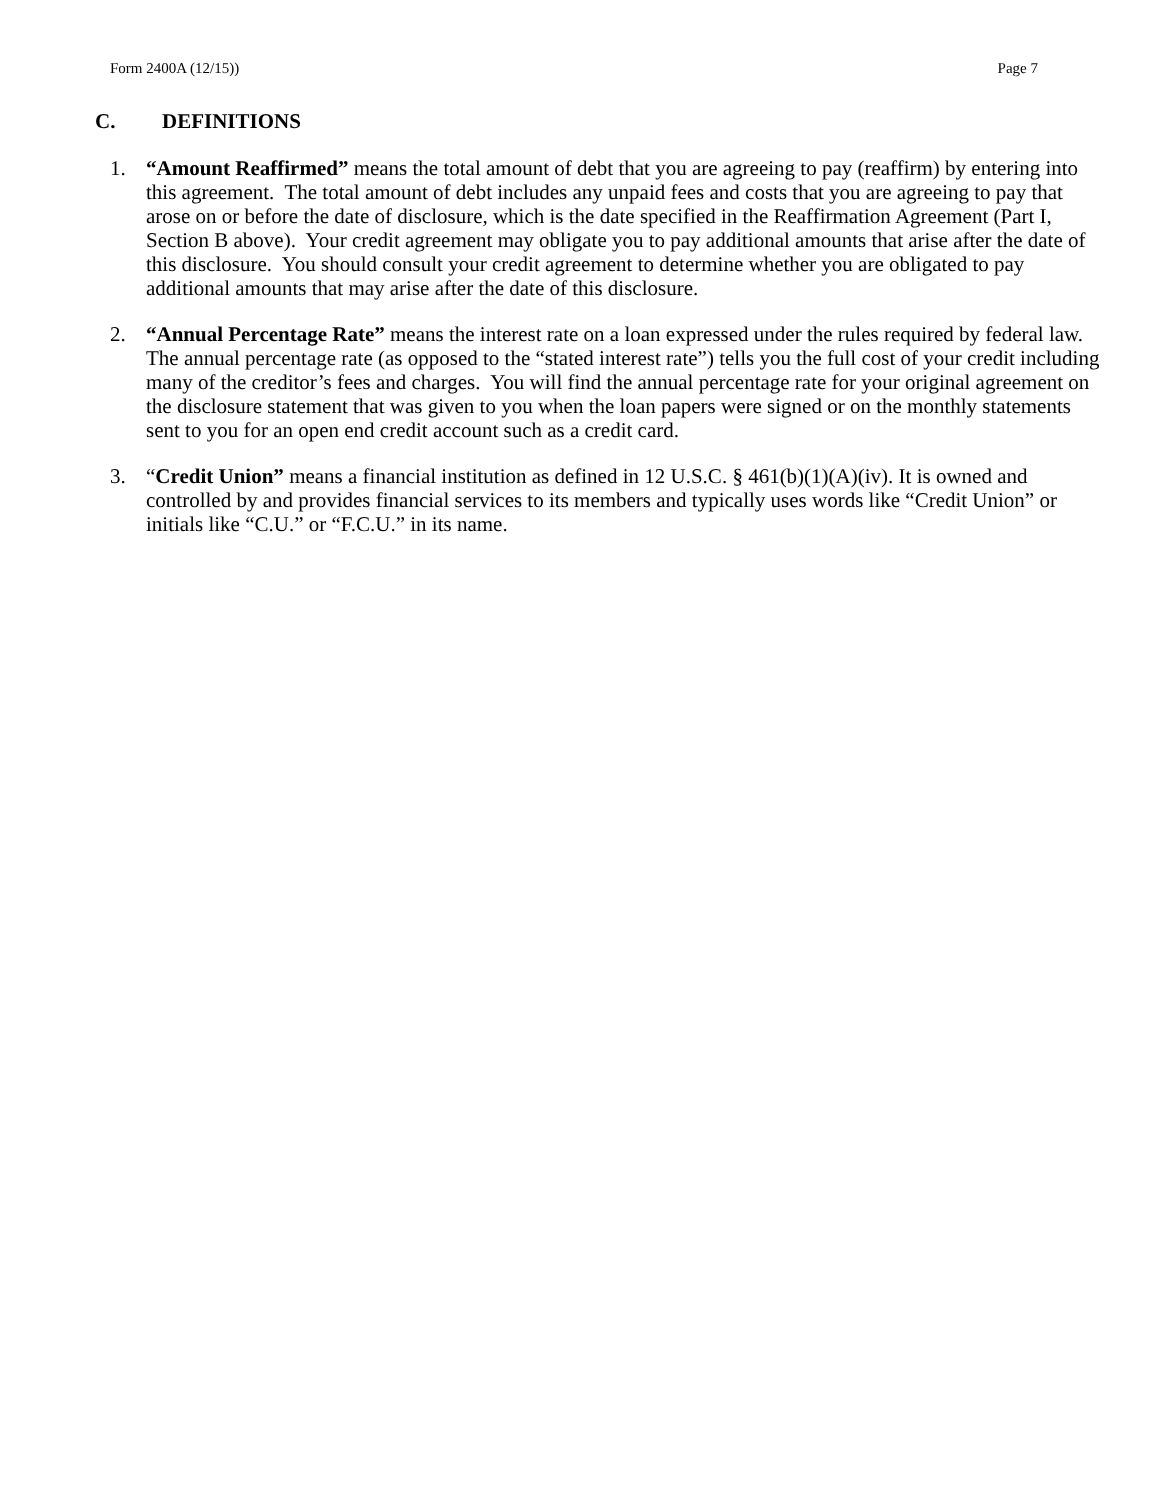Form 2400A (12/15)) Page 7
C. DEFINITIONS
1. “Amount Reaffirmed” means the total amount of debt that you are agreeing to pay (reaffirm) by entering into this agreement. The total amount of debt includes any unpaid fees and costs that you are agreeing to pay that arose on or before the date of disclosure, which is the date specified in the Reaffirmation Agreement (Part I, Section B above). Your credit agreement may obligate you to pay additional amounts that arise after the date of this disclosure. You should consult your credit agreement to determine whether you are obligated to pay additional amounts that may arise after the date of this disclosure.
2. “Annual Percentage Rate” means the interest rate on a loan expressed under the rules required by federal law. The annual percentage rate (as opposed to the “stated interest rate”) tells you the full cost of your credit including many of the creditor’s fees and charges. You will find the annual percentage rate for your original agreement on the disclosure statement that was given to you when the loan papers were signed or on the monthly statements sent to you for an open end credit account such as a credit card.
3. “Credit Union” means a financial institution as defined in 12 U.S.C. § 461(b)(1)(A)(iv). It is owned and controlled by and provides financial services to its members and typically uses words like “Credit Union” or initials like “C.U.” or “F.C.U.” in its name.